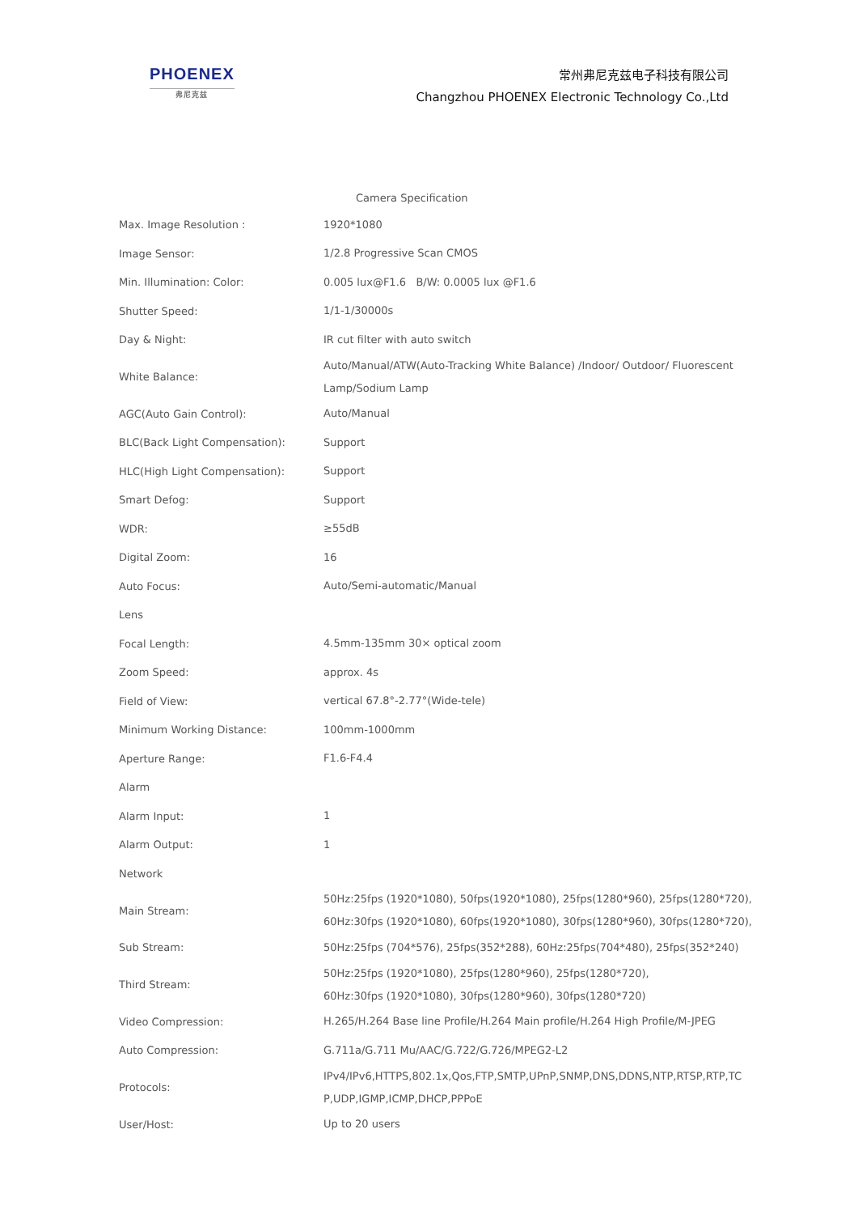PHOENEX
弗尼克兹
常州弗尼克兹电子科技有限公司
Changzhou PHOENEX Electronic Technology Co.,Ltd
Camera Specification
| Max. Image Resolution : | 1920*1080 |
| Image Sensor: | 1/2.8 Progressive Scan CMOS |
| Min. Illumination: Color: | 0.005 lux@F1.6 B/W: 0.0005 lux @F1.6 |
| Shutter Speed: | 1/1-1/30000s |
| Day & Night: | IR cut filter with auto switch |
| White Balance: | Auto/Manual/ATW(Auto-Tracking White Balance) /Indoor/ Outdoor/ Fluorescent Lamp/Sodium Lamp |
| AGC(Auto Gain Control): | Auto/Manual |
| BLC(Back Light Compensation): | Support |
| HLC(High Light Compensation): | Support |
| Smart Defog: | Support |
| WDR: | ≥55dB |
| Digital Zoom: | 16 |
| Auto Focus: | Auto/Semi-automatic/Manual |
| Lens | |
| Focal Length: | 4.5mm-135mm 30× optical zoom |
| Zoom Speed: | approx. 4s |
| Field of View: | vertical 67.8°-2.77°(Wide-tele) |
| Minimum Working Distance: | 100mm-1000mm |
| Aperture Range: | F1.6-F4.4 |
| Alarm | |
| Alarm Input: | 1 |
| Alarm Output: | 1 |
| Network | |
| Main Stream: | 50Hz:25fps (1920*1080), 50fps(1920*1080), 25fps(1280*960), 25fps(1280*720), 60Hz:30fps (1920*1080), 60fps(1920*1080), 30fps(1280*960), 30fps(1280*720), |
| Sub Stream: | 50Hz:25fps (704*576), 25fps(352*288), 60Hz:25fps(704*480), 25fps(352*240) |
| Third Stream: | 50Hz:25fps (1920*1080), 25fps(1280*960), 25fps(1280*720), 60Hz:30fps (1920*1080), 30fps(1280*960), 30fps(1280*720) |
| Video Compression: | H.265/H.264 Base line Profile/H.264 Main profile/H.264 High Profile/M-JPEG |
| Auto Compression: | G.711a/G.711 Mu/AAC/G.722/G.726/MPEG2-L2 |
| Protocols: | IPv4/IPv6,HTTPS,802.1x,Qos,FTP,SMTP,UPnP,SNMP,DNS,DDNS,NTP,RTSP,RTP,TC P,UDP,IGMP,ICMP,DHCP,PPPoE |
| User/Host: | Up to 20 users |